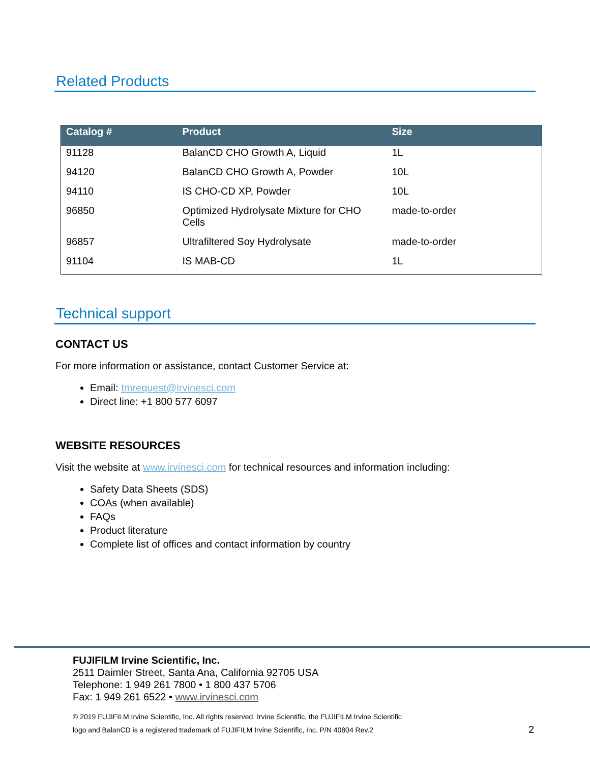Related Products
| Catalog # | Product | Size |
| --- | --- | --- |
| 91128 | BalanCD CHO Growth A, Liquid | 1L |
| 94120 | BalanCD CHO Growth A, Powder | 10L |
| 94110 | IS CHO-CD XP, Powder | 10L |
| 96850 | Optimized Hydrolysate Mixture for CHO Cells | made-to-order |
| 96857 | Ultrafiltered Soy Hydrolysate | made-to-order |
| 91104 | IS MAB-CD | 1L |
Technical support
CONTACT US
For more information or assistance, contact Customer Service at:
Email: tmrequest@irvinesci.com
Direct line: +1 800 577 6097
WEBSITE RESOURCES
Visit the website at www.irvinesci.com for technical resources and information including:
Safety Data Sheets (SDS)
COAs (when available)
FAQs
Product literature
Complete list of offices and contact information by country
FUJIFILM Irvine Scientific, Inc.
2511 Daimler Street, Santa Ana, California 92705 USA
Telephone: 1 949 261 7800 • 1 800 437 5706
Fax: 1 949 261 6522 • www.irvinesci.com
© 2019 FUJIFILM Irvine Scientific, Inc. All rights reserved. Irvine Scientific, the FUJIFILM Irvine Scientific
logo and BalanCD is a registered trademark of FUJIFILM Irvine Scientific, Inc. P/N 40804 Rev.2
2